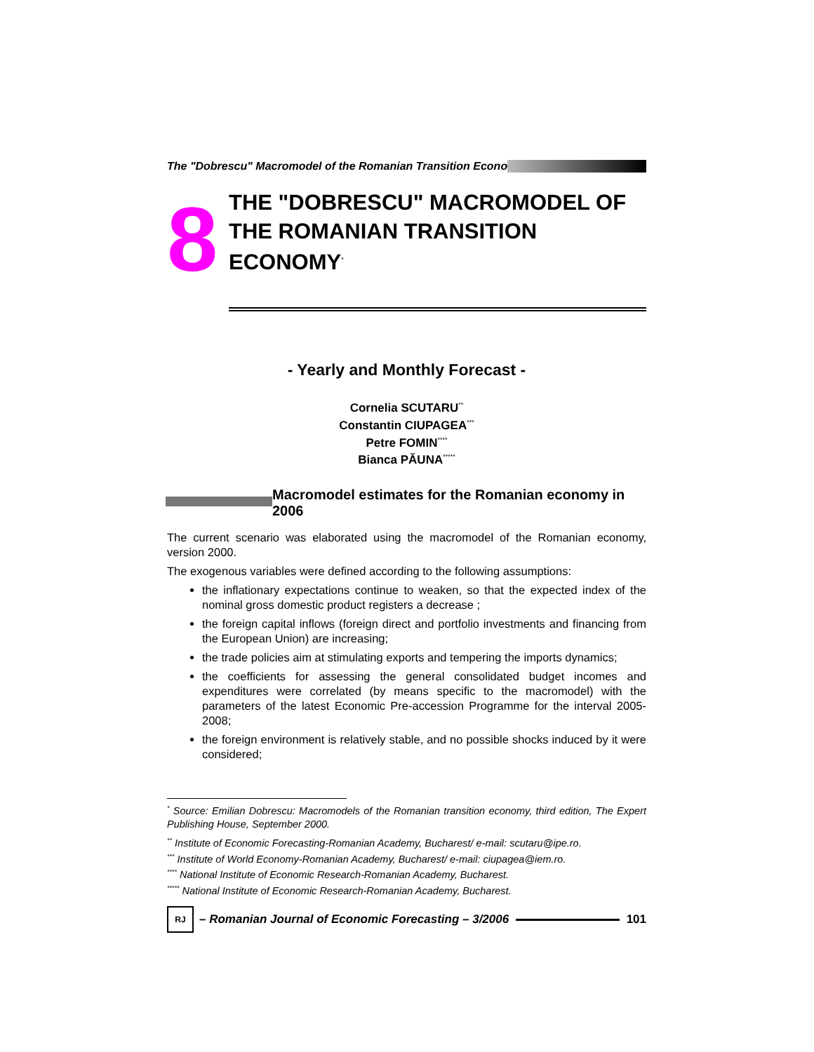The "Dobrescu" Macromodel of the Romanian Transition Econo
8
THE "DOBRESCU" MACROMODEL OF
THE ROMANIAN TRANSITION ECONOMY<sup>*</sup>
- Yearly and Monthly Forecast -
Cornelia SCUTARU<sup>**</sup>
Constantin CIUPAGEA<sup>***</sup>
Petre FOMIN<sup>****</sup>
Bianca PĂUNA<sup>*****</sup>
Macromodel estimates for the Romanian economy in 2006
The current scenario was elaborated using the macromodel of the Romanian economy, version 2000.
The exogenous variables were defined according to the following assumptions:
the inflationary expectations continue to weaken, so that the expected index of the nominal gross domestic product registers a decrease ;
the foreign capital inflows (foreign direct and portfolio investments and financing from the European Union) are increasing;
the trade policies aim at stimulating exports and tempering the imports dynamics;
the coefficients for assessing the general consolidated budget incomes and expenditures were correlated (by means specific to the macromodel) with the parameters of the latest Economic Pre-accession Programme for the interval 2005-2008;
the foreign environment is relatively stable, and no possible shocks induced by it were considered;
<sup>*</sup> Source: Emilian Dobrescu: Macromodels of the Romanian transition economy, third edition, The Expert Publishing House, September 2000.
<sup>**</sup> Institute of Economic Forecasting-Romanian Academy, Bucharest/ e-mail: scutaru@ipe.ro.
<sup>***</sup> Institute of World Economy-Romanian Academy, Bucharest/ e-mail: ciupagea@iem.ro.
<sup>****</sup> National Institute of Economic Research-Romanian Academy, Bucharest.
<sup>*****</sup> National Institute of Economic Research-Romanian Academy, Bucharest.
RJ
– Romanian Journal of Economic Forecasting – 3/2006
101